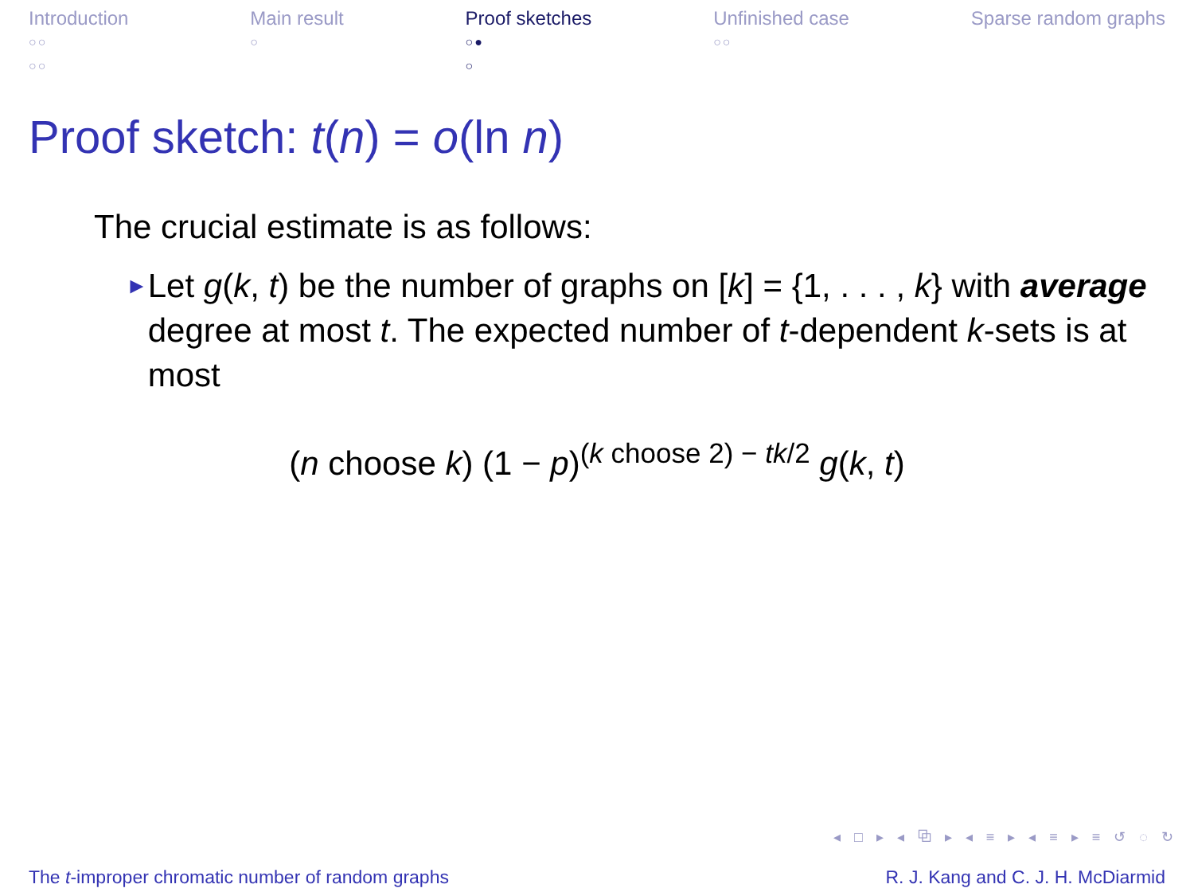Introduction
○○
○○
Main result
○
Proof sketches
○●
○
Unfinished case
○○
Sparse random graphs
Proof sketch: t(n) = o(ln n)
The crucial estimate is as follows:
►
Let g(k, t) be the number of graphs on [k] = {1, . . . , k} with average degree at most t. The expected number of t-dependent k-sets is at most
(n choose k) (1 − p)<sup>(k choose 2) − tk/2</sup> g(k, t)
◂ □ ▸ ◂ ⧉ ▸ ◂ ≡ ▸ ◂ ≡ ▸ ≡ ↺ ◌ ↻
The t-improper chromatic number of random graphs R. J. Kang and C. J. H. McDiarmid